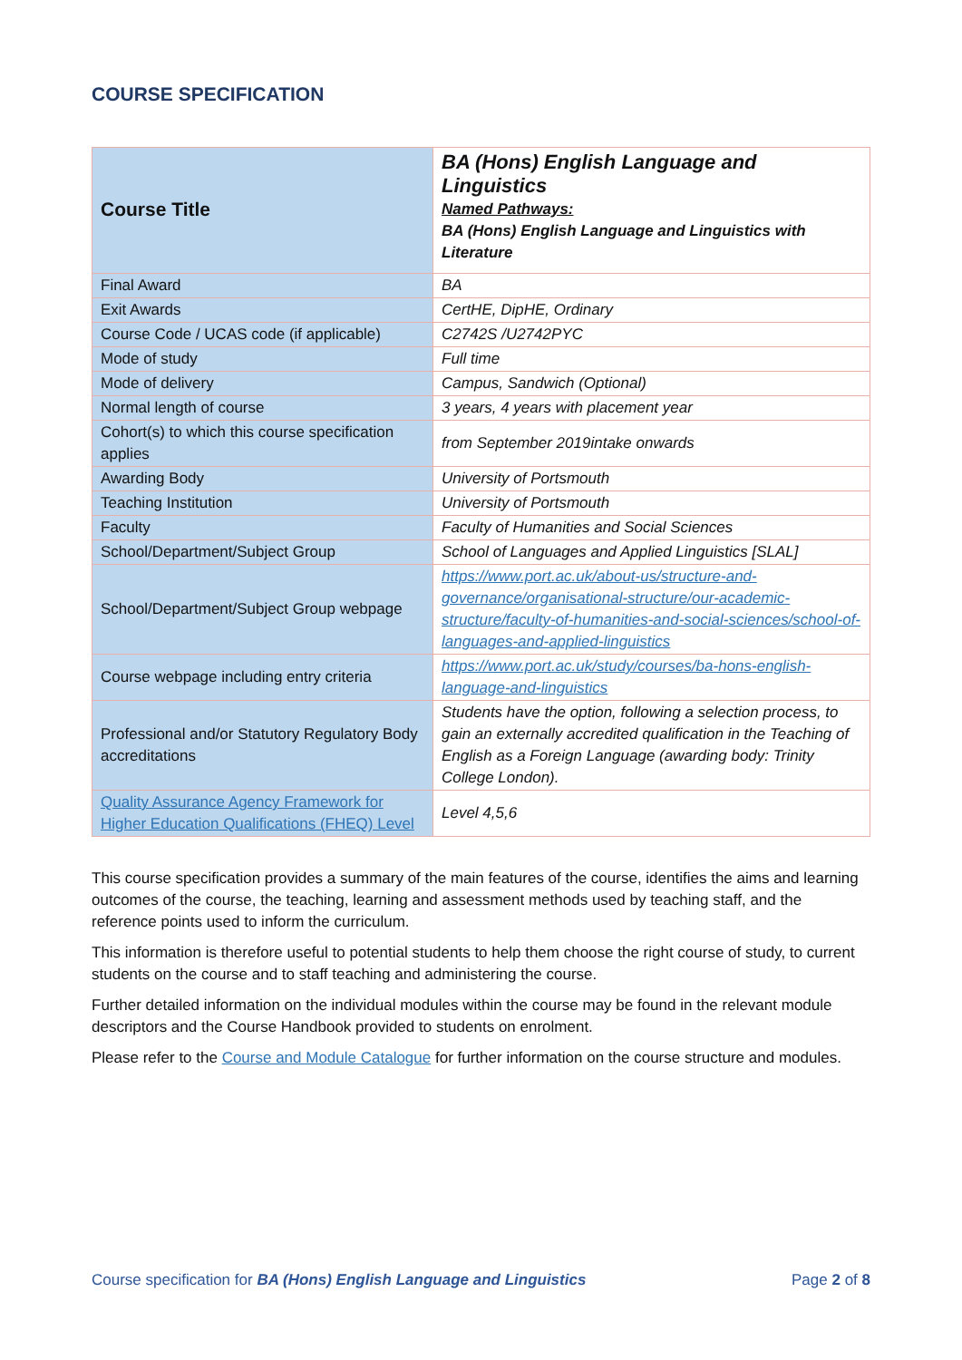COURSE SPECIFICATION
| Course Title | BA (Hons) English Language and Linguistics Named Pathways: BA (Hons) English Language and Linguistics with Literature |
| Final Award | BA |
| Exit Awards | CertHE, DipHE, Ordinary |
| Course Code / UCAS code (if applicable) | C2742S /U2742PYC |
| Mode of study | Full time |
| Mode of delivery | Campus, Sandwich (Optional) |
| Normal length of course | 3 years, 4 years with placement year |
| Cohort(s) to which this course specification applies | from September 2019intake onwards |
| Awarding Body | University of Portsmouth |
| Teaching Institution | University of Portsmouth |
| Faculty | Faculty of Humanities and Social Sciences |
| School/Department/Subject Group | School of Languages and Applied Linguistics [SLAL] |
| School/Department/Subject Group webpage | https://www.port.ac.uk/about-us/structure-and-governance/organisational-structure/our-academic-structure/faculty-of-humanities-and-social-sciences/school-of-languages-and-applied-linguistics |
| Course webpage including entry criteria | https://www.port.ac.uk/study/courses/ba-hons-english-language-and-linguistics |
| Professional and/or Statutory Regulatory Body accreditations | Students have the option, following a selection process, to gain an externally accredited qualification in the Teaching of English as a Foreign Language (awarding body: Trinity College London). |
| Quality Assurance Agency Framework for Higher Education Qualifications (FHEQ) Level | Level 4,5,6 |
This course specification provides a summary of the main features of the course, identifies the aims and learning outcomes of the course, the teaching, learning and assessment methods used by teaching staff, and the reference points used to inform the curriculum.
This information is therefore useful to potential students to help them choose the right course of study, to current students on the course and to staff teaching and administering the course.
Further detailed information on the individual modules within the course may be found in the relevant module descriptors and the Course Handbook provided to students on enrolment.
Please refer to the Course and Module Catalogue for further information on the course structure and modules.
Course specification for BA (Hons) English Language and Linguistics Page 2 of 8